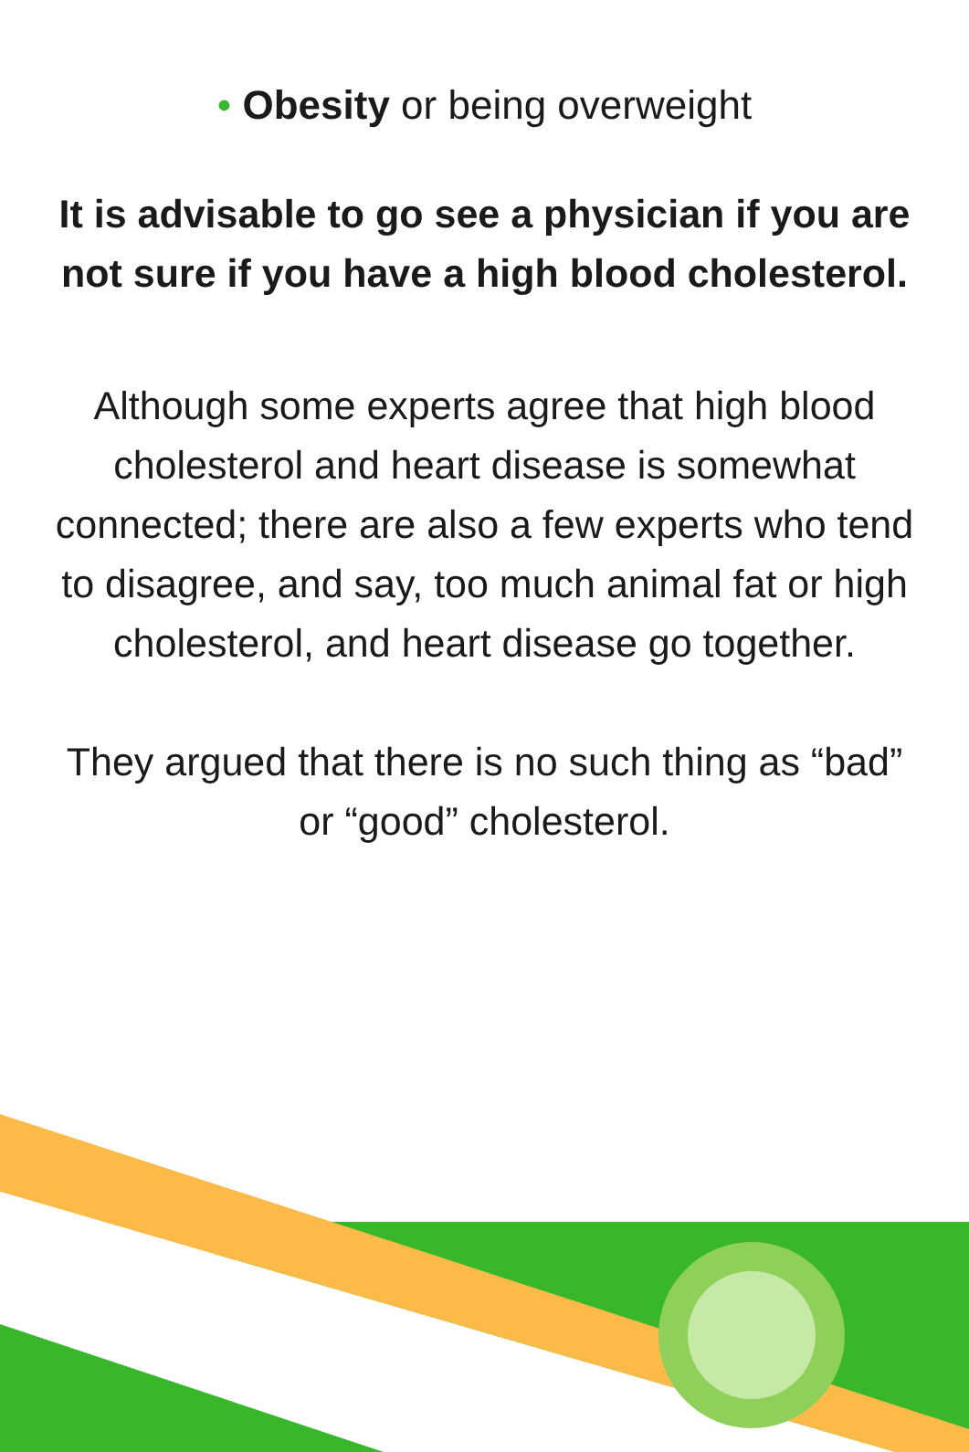• Obesity or being overweight
It is advisable to go see a physician if you are not sure if you have a high blood cholesterol.
Although some experts agree that high blood cholesterol and heart disease is somewhat connected; there are also a few experts who tend to disagree, and say, too much animal fat or high cholesterol, and heart disease go together.
They argued that there is no such thing as “bad” or “good” cholesterol.